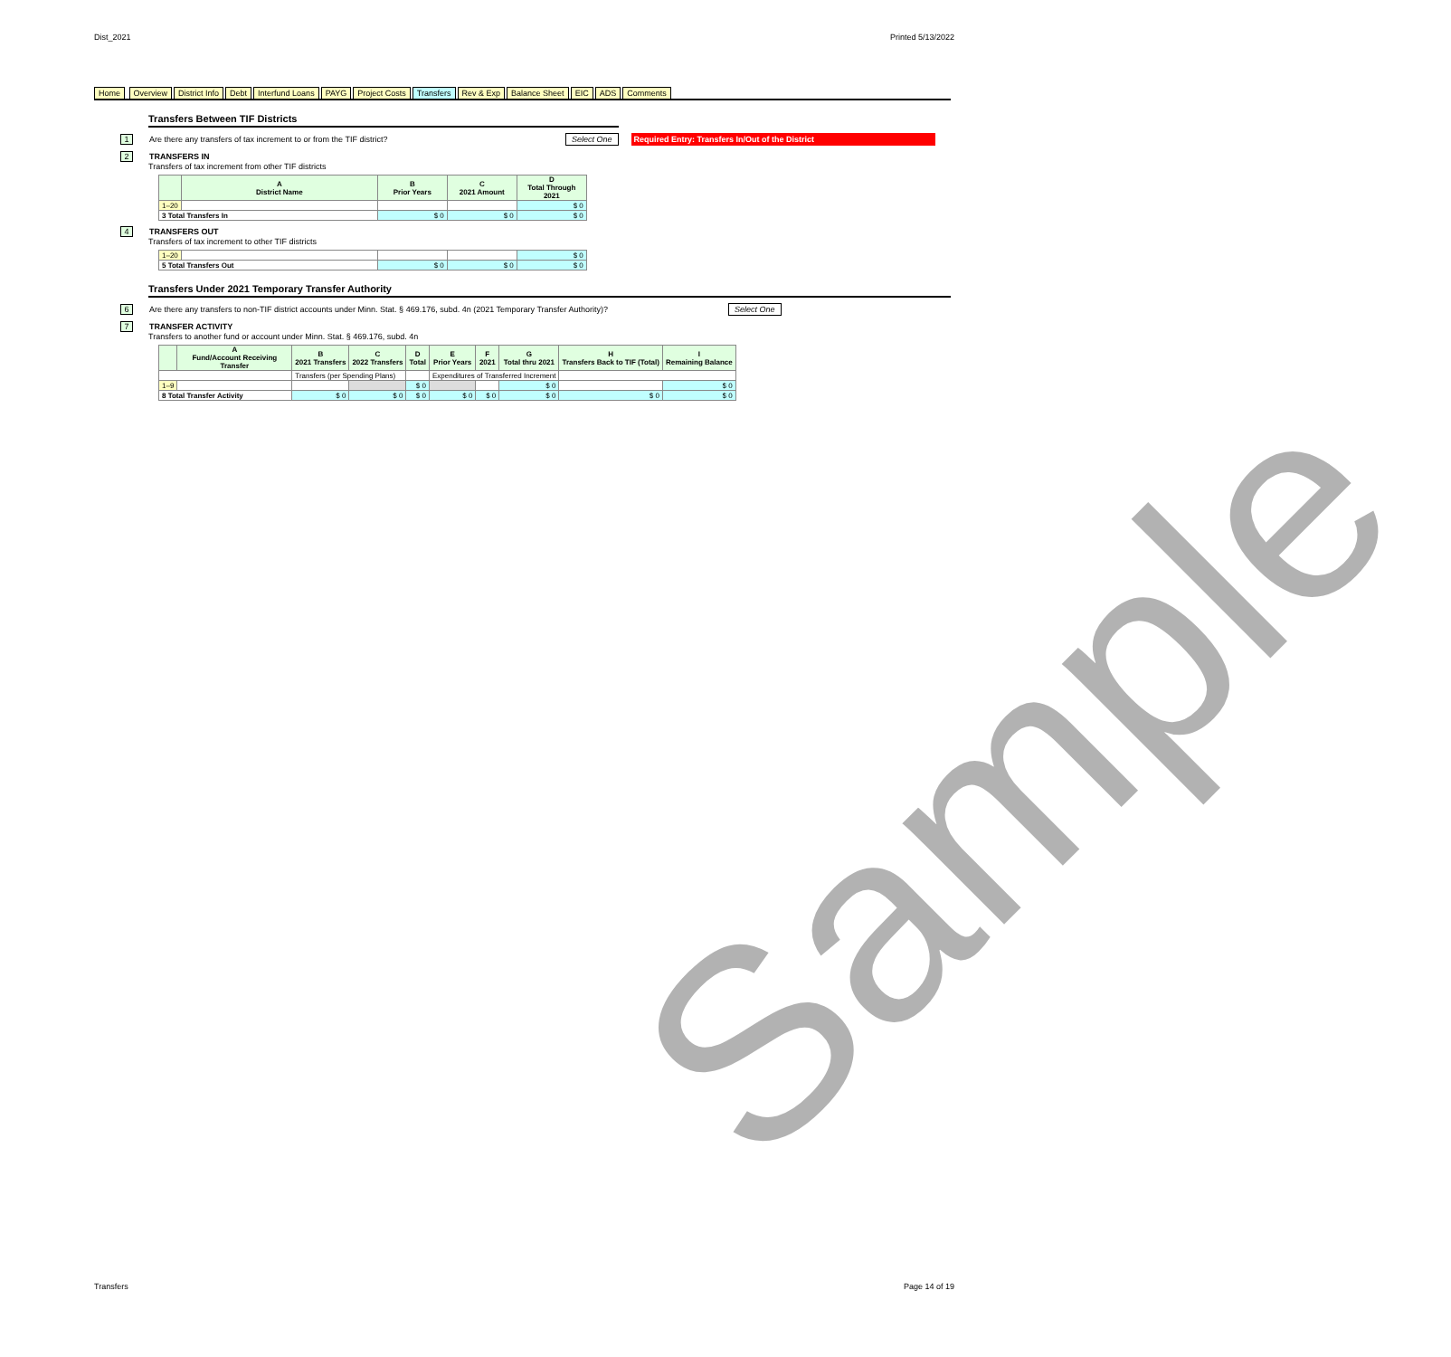Dist_2021 Printed 5/13/2022
Home Overview District Info Debt Interfund Loans PAYG Project Costs Transfers Rev & Exp Balance Sheet EIC ADS Comments
Transfers Between TIF Districts
1 Are there any transfers of tax increment to or from the TIF district? Select One Required Entry: Transfers In/Out of the District
2 TRANSFERS IN
Transfers of tax increment from other TIF districts
| | A District Name | B Prior Years | C 2021 Amount | D Total Through 2021 |
| --- | --- | --- | --- | --- |
| 1–20 | | | | $ 0 |
| 3 Total Transfers In | | $ 0 | $ 0 | $ 0 |
4 TRANSFERS OUT
Transfers of tax increment to other TIF districts
| 1–20 | | | | $ 0 |
| 5 Total Transfers Out | | $ 0 | $ 0 | $ 0 |
Transfers Under 2021 Temporary Transfer Authority
6 Are there any transfers to non-TIF district accounts under Minn. Stat. § 469.176, subd. 4n (2021 Temporary Transfer Authority)? Select One
7 TRANSFER ACTIVITY
Transfers to another fund or account under Minn. Stat. § 469.176, subd. 4n
| | A Fund/Account Receiving Transfer | B 2021 Transfers | C 2022 Transfers | D Total | E Prior Years | F 2021 | G Total thru 2021 | H Transfers Back to TIF (Total) | I Remaining Balance |
| --- | --- | --- | --- | --- | --- | --- | --- | --- | --- |
| | | Transfers (per Spending Plans) | | | Expenditures of Transferred Increment | | | | |
| 1–9 | | | | $ 0 | | | $ 0 | | $ 0 |
| 8 Total Transfer Activity | | $ 0 | $ 0 | $ 0 | $ 0 | $ 0 | $ 0 | $ 0 | $ 0 |
Sample
Transfers Page 14 of 19